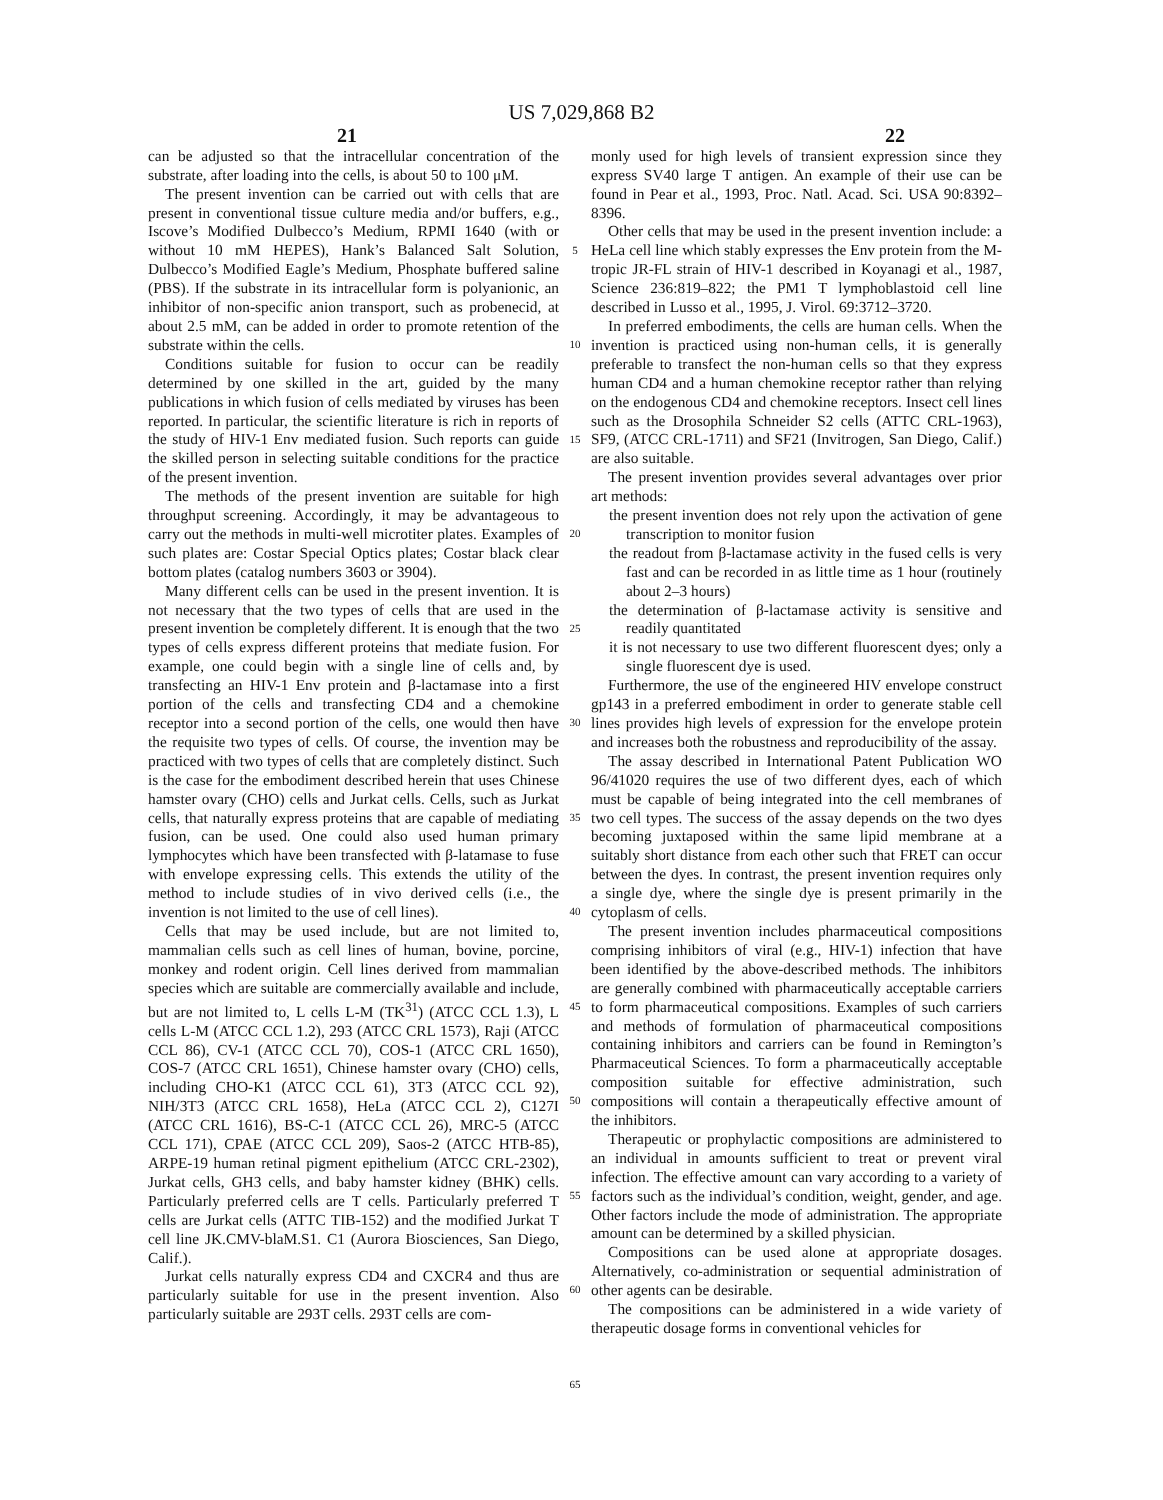US 7,029,868 B2
21 22
can be adjusted so that the intracellular concentration of the substrate, after loading into the cells, is about 50 to 100 μM.
The present invention can be carried out with cells that are present in conventional tissue culture media and/or buffers, e.g., Iscove’s Modified Dulbecco’s Medium, RPMI 1640 (with or without 10 mM HEPES), Hank’s Balanced Salt Solution, Dulbecco’s Modified Eagle’s Medium, Phosphate buffered saline (PBS). If the substrate in its intracellular form is polyanionic, an inhibitor of non-specific anion transport, such as probenecid, at about 2.5 mM, can be added in order to promote retention of the substrate within the cells.
Conditions suitable for fusion to occur can be readily determined by one skilled in the art, guided by the many publications in which fusion of cells mediated by viruses has been reported. In particular, the scientific literature is rich in reports of the study of HIV-1 Env mediated fusion. Such reports can guide the skilled person in selecting suitable conditions for the practice of the present invention.
The methods of the present invention are suitable for high throughput screening. Accordingly, it may be advantageous to carry out the methods in multi-well microtiter plates. Examples of such plates are: Costar Special Optics plates; Costar black clear bottom plates (catalog numbers 3603 or 3904).
Many different cells can be used in the present invention. It is not necessary that the two types of cells that are used in the present invention be completely different. It is enough that the two types of cells express different proteins that mediate fusion. For example, one could begin with a single line of cells and, by transfecting an HIV-1 Env protein and β-lactamase into a first portion of the cells and transfecting CD4 and a chemokine receptor into a second portion of the cells, one would then have the requisite two types of cells. Of course, the invention may be practiced with two types of cells that are completely distinct. Such is the case for the embodiment described herein that uses Chinese hamster ovary (CHO) cells and Jurkat cells. Cells, such as Jurkat cells, that naturally express proteins that are capable of mediating fusion, can be used. One could also used human primary lymphocytes which have been transfected with β-latamase to fuse with envelope expressing cells. This extends the utility of the method to include studies of in vivo derived cells (i.e., the invention is not limited to the use of cell lines).
Cells that may be used include, but are not limited to, mammalian cells such as cell lines of human, bovine, porcine, monkey and rodent origin. Cell lines derived from mammalian species which are suitable are commercially available and include, but are not limited to, L cells L-M (TK<sup>31</sup>) (ATCC CCL 1.3), L cells L-M (ATCC CCL 1.2), 293 (ATCC CRL 1573), Raji (ATCC CCL 86), CV-1 (ATCC CCL 70), COS-1 (ATCC CRL 1650), COS-7 (ATCC CRL 1651), Chinese hamster ovary (CHO) cells, including CHO-K1 (ATCC CCL 61), 3T3 (ATCC CCL 92), NIH/3T3 (ATCC CRL 1658), HeLa (ATCC CCL 2), C127I (ATCC CRL 1616), BS-C-1 (ATCC CCL 26), MRC-5 (ATCC CCL 171), CPAE (ATCC CCL 209), Saos-2 (ATCC HTB-85), ARPE-19 human retinal pigment epithelium (ATCC CRL-2302), Jurkat cells, GH3 cells, and baby hamster kidney (BHK) cells. Particularly preferred cells are T cells. Particularly preferred T cells are Jurkat cells (ATTC TIB-152) and the modified Jurkat T cell line JK.CMV-blaM.S1. C1 (Aurora Biosciences, San Diego, Calif.).
Jurkat cells naturally express CD4 and CXCR4 and thus are particularly suitable for use in the present invention. Also particularly suitable are 293T cells. 293T cells are com-
5
10
15
20
25
30
35
40
45
50
55
60
65
monly used for high levels of transient expression since they express SV40 large T antigen. An example of their use can be found in Pear et al., 1993, Proc. Natl. Acad. Sci. USA 90:8392–8396.
Other cells that may be used in the present invention include: a HeLa cell line which stably expresses the Env protein from the M-tropic JR-FL strain of HIV-1 described in Koyanagi et al., 1987, Science 236:819–822; the PM1 T lymphoblastoid cell line described in Lusso et al., 1995, J. Virol. 69:3712–3720.
In preferred embodiments, the cells are human cells. When the invention is practiced using non-human cells, it is generally preferable to transfect the non-human cells so that they express human CD4 and a human chemokine receptor rather than relying on the endogenous CD4 and chemokine receptors. Insect cell lines such as the Drosophila Schneider S2 cells (ATTC CRL-1963), SF9, (ATCC CRL-1711) and SF21 (Invitrogen, San Diego, Calif.) are also suitable.
The present invention provides several advantages over prior art methods:
the present invention does not rely upon the activation of gene transcription to monitor fusion
the readout from β-lactamase activity in the fused cells is very fast and can be recorded in as little time as 1 hour (routinely about 2–3 hours)
the determination of β-lactamase activity is sensitive and readily quantitated
it is not necessary to use two different fluorescent dyes; only a single fluorescent dye is used.
Furthermore, the use of the engineered HIV envelope construct gp143 in a preferred embodiment in order to generate stable cell lines provides high levels of expression for the envelope protein and increases both the robustness and reproducibility of the assay.
The assay described in International Patent Publication WO 96/41020 requires the use of two different dyes, each of which must be capable of being integrated into the cell membranes of two cell types. The success of the assay depends on the two dyes becoming juxtaposed within the same lipid membrane at a suitably short distance from each other such that FRET can occur between the dyes. In contrast, the present invention requires only a single dye, where the single dye is present primarily in the cytoplasm of cells.
The present invention includes pharmaceutical compositions comprising inhibitors of viral (e.g., HIV-1) infection that have been identified by the above-described methods. The inhibitors are generally combined with pharmaceutically acceptable carriers to form pharmaceutical compositions. Examples of such carriers and methods of formulation of pharmaceutical compositions containing inhibitors and carriers can be found in Remington’s Pharmaceutical Sciences. To form a pharmaceutically acceptable composition suitable for effective administration, such compositions will contain a therapeutically effective amount of the inhibitors.
Therapeutic or prophylactic compositions are administered to an individual in amounts sufficient to treat or prevent viral infection. The effective amount can vary according to a variety of factors such as the individual’s condition, weight, gender, and age. Other factors include the mode of administration. The appropriate amount can be determined by a skilled physician.
Compositions can be used alone at appropriate dosages. Alternatively, co-administration or sequential administration of other agents can be desirable.
The compositions can be administered in a wide variety of therapeutic dosage forms in conventional vehicles for